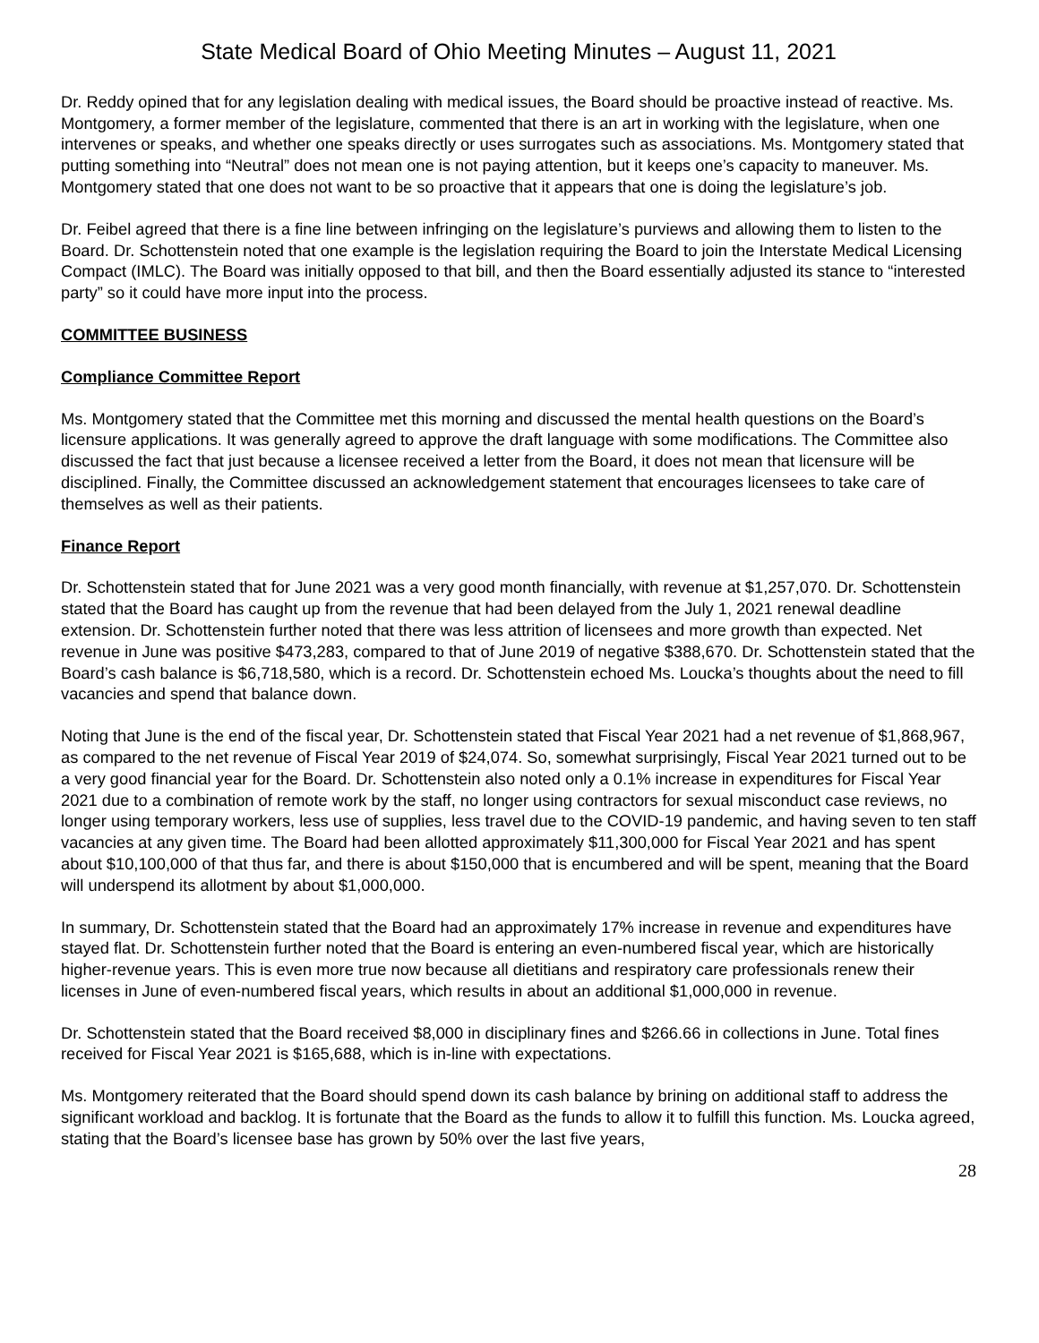State Medical Board of Ohio Meeting Minutes – August 11, 2021
Dr. Reddy opined that for any legislation dealing with medical issues, the Board should be proactive instead of reactive. Ms. Montgomery, a former member of the legislature, commented that there is an art in working with the legislature, when one intervenes or speaks, and whether one speaks directly or uses surrogates such as associations. Ms. Montgomery stated that putting something into “Neutral” does not mean one is not paying attention, but it keeps one’s capacity to maneuver. Ms. Montgomery stated that one does not want to be so proactive that it appears that one is doing the legislature’s job.
Dr. Feibel agreed that there is a fine line between infringing on the legislature’s purviews and allowing them to listen to the Board. Dr. Schottenstein noted that one example is the legislation requiring the Board to join the Interstate Medical Licensing Compact (IMLC). The Board was initially opposed to that bill, and then the Board essentially adjusted its stance to “interested party” so it could have more input into the process.
COMMITTEE BUSINESS
Compliance Committee Report
Ms. Montgomery stated that the Committee met this morning and discussed the mental health questions on the Board’s licensure applications. It was generally agreed to approve the draft language with some modifications. The Committee also discussed the fact that just because a licensee received a letter from the Board, it does not mean that licensure will be disciplined. Finally, the Committee discussed an acknowledgement statement that encourages licensees to take care of themselves as well as their patients.
Finance Report
Dr. Schottenstein stated that for June 2021 was a very good month financially, with revenue at $1,257,070. Dr. Schottenstein stated that the Board has caught up from the revenue that had been delayed from the July 1, 2021 renewal deadline extension. Dr. Schottenstein further noted that there was less attrition of licensees and more growth than expected. Net revenue in June was positive $473,283, compared to that of June 2019 of negative $388,670. Dr. Schottenstein stated that the Board’s cash balance is $6,718,580, which is a record. Dr. Schottenstein echoed Ms. Loucka’s thoughts about the need to fill vacancies and spend that balance down.
Noting that June is the end of the fiscal year, Dr. Schottenstein stated that Fiscal Year 2021 had a net revenue of $1,868,967, as compared to the net revenue of Fiscal Year 2019 of $24,074. So, somewhat surprisingly, Fiscal Year 2021 turned out to be a very good financial year for the Board. Dr. Schottenstein also noted only a 0.1% increase in expenditures for Fiscal Year 2021 due to a combination of remote work by the staff, no longer using contractors for sexual misconduct case reviews, no longer using temporary workers, less use of supplies, less travel due to the COVID-19 pandemic, and having seven to ten staff vacancies at any given time. The Board had been allotted approximately $11,300,000 for Fiscal Year 2021 and has spent about $10,100,000 of that thus far, and there is about $150,000 that is encumbered and will be spent, meaning that the Board will underspend its allotment by about $1,000,000.
In summary, Dr. Schottenstein stated that the Board had an approximately 17% increase in revenue and expenditures have stayed flat. Dr. Schottenstein further noted that the Board is entering an even-numbered fiscal year, which are historically higher-revenue years. This is even more true now because all dietitians and respiratory care professionals renew their licenses in June of even-numbered fiscal years, which results in about an additional $1,000,000 in revenue.
Dr. Schottenstein stated that the Board received $8,000 in disciplinary fines and $266.66 in collections in June. Total fines received for Fiscal Year 2021 is $165,688, which is in-line with expectations.
Ms. Montgomery reiterated that the Board should spend down its cash balance by brining on additional staff to address the significant workload and backlog. It is fortunate that the Board as the funds to allow it to fulfill this function. Ms. Loucka agreed, stating that the Board’s licensee base has grown by 50% over the last five years,
28